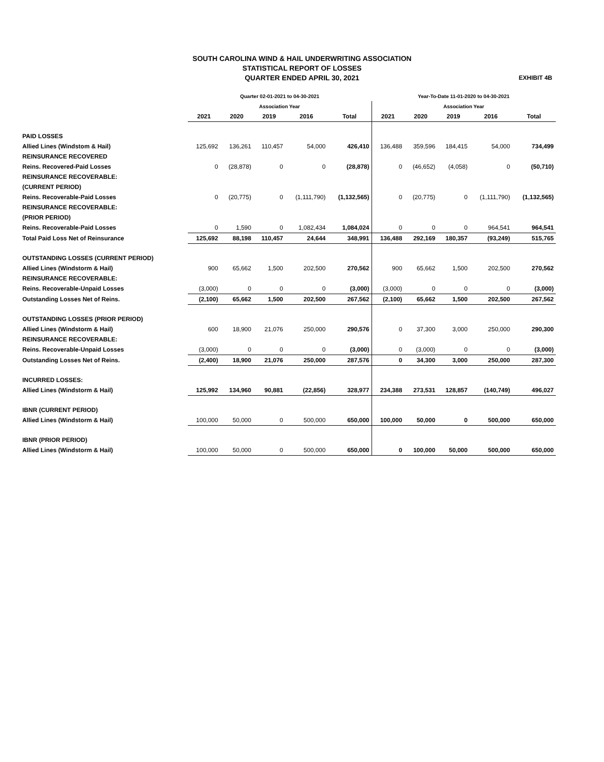SOUTH CAROLINA WIND & HAIL UNDERWRITING ASSOCIATION
STATISTICAL REPORT OF LOSSES
QUARTER ENDED APRIL 30, 2021
EXHIBIT 4B
| | Quarter 02-01-2021 to 04-30-2021 | | | | | Year-To-Date 11-01-2020 to 04-30-2021 | | | | |
| --- | --- | --- | --- | --- | --- | --- | --- | --- | --- | --- |
| | Association Year | | | | | Association Year | | | | |
| | 2021 | 2020 | 2019 | 2016 | Total | 2021 | 2020 | 2019 | 2016 | Total |
| PAID LOSSES | | | | | | | | | | |
| Allied Lines (Windstom & Hail) | 125,692 | 136,261 | 110,457 | 54,000 | 426,410 | 136,488 | 359,596 | 184,415 | 54,000 | 734,499 |
| REINSURANCE RECOVERED | | | | | | | | | | |
| Reins. Recovered-Paid Losses | 0 | (28,878) | 0 | 0 | (28,878) | 0 | (46,652) | (4,058) | 0 | (50,710) |
| REINSURANCE RECOVERABLE: | | | | | | | | | | |
| (CURRENT PERIOD) | | | | | | | | | | |
| Reins. Recoverable-Paid Losses | 0 | (20,775) | 0 | (1,111,790) | (1,132,565) | 0 | (20,775) | 0 | (1,111,790) | (1,132,565) |
| REINSURANCE RECOVERABLE: | | | | | | | | | | |
| (PRIOR PERIOD) | | | | | | | | | | |
| Reins. Recoverable-Paid Losses | 0 | 1,590 | 0 | 1,082,434 | 1,084,024 | 0 | 0 | 0 | 964,541 | 964,541 |
| Total Paid Loss Net of Reinsurance | 125,692 | 88,198 | 110,457 | 24,644 | 348,991 | 136,488 | 292,169 | 180,357 | (93,249) | 515,765 |
| OUTSTANDING LOSSES (CURRENT PERIOD) | | | | | | | | | | |
| Allied Lines (Windstorm & Hail) | 900 | 65,662 | 1,500 | 202,500 | 270,562 | 900 | 65,662 | 1,500 | 202,500 | 270,562 |
| REINSURANCE RECOVERABLE: | | | | | | | | | | |
| Reins. Recoverable-Unpaid Losses | (3,000) | 0 | 0 | 0 | (3,000) | (3,000) | 0 | 0 | 0 | (3,000) |
| Outstanding Losses Net of Reins. | (2,100) | 65,662 | 1,500 | 202,500 | 267,562 | (2,100) | 65,662 | 1,500 | 202,500 | 267,562 |
| OUTSTANDING LOSSES (PRIOR PERIOD) | | | | | | | | | | |
| Allied Lines (Windstorm & Hail) | 600 | 18,900 | 21,076 | 250,000 | 290,576 | 0 | 37,300 | 3,000 | 250,000 | 290,300 |
| REINSURANCE RECOVERABLE: | | | | | | | | | | |
| Reins. Recoverable-Unpaid Losses | (3,000) | 0 | 0 | 0 | (3,000) | 0 | (3,000) | 0 | 0 | (3,000) |
| Outstanding Losses Net of Reins. | (2,400) | 18,900 | 21,076 | 250,000 | 287,576 | 0 | 34,300 | 3,000 | 250,000 | 287,300 |
| INCURRED LOSSES: | | | | | | | | | | |
| Allied Lines (Windstorm & Hail) | 125,992 | 134,960 | 90,881 | (22,856) | 328,977 | 234,388 | 273,531 | 128,857 | (140,749) | 496,027 |
| IBNR (CURRENT PERIOD) | | | | | | | | | | |
| Allied Lines (Windstorm & Hail) | 100,000 | 50,000 | 0 | 500,000 | 650,000 | 100,000 | 50,000 | 0 | 500,000 | 650,000 |
| IBNR (PRIOR PERIOD) | | | | | | | | | | |
| Allied Lines (Windstorm & Hail) | 100,000 | 50,000 | 0 | 500,000 | 650,000 | 0 | 100,000 | 50,000 | 500,000 | 650,000 |